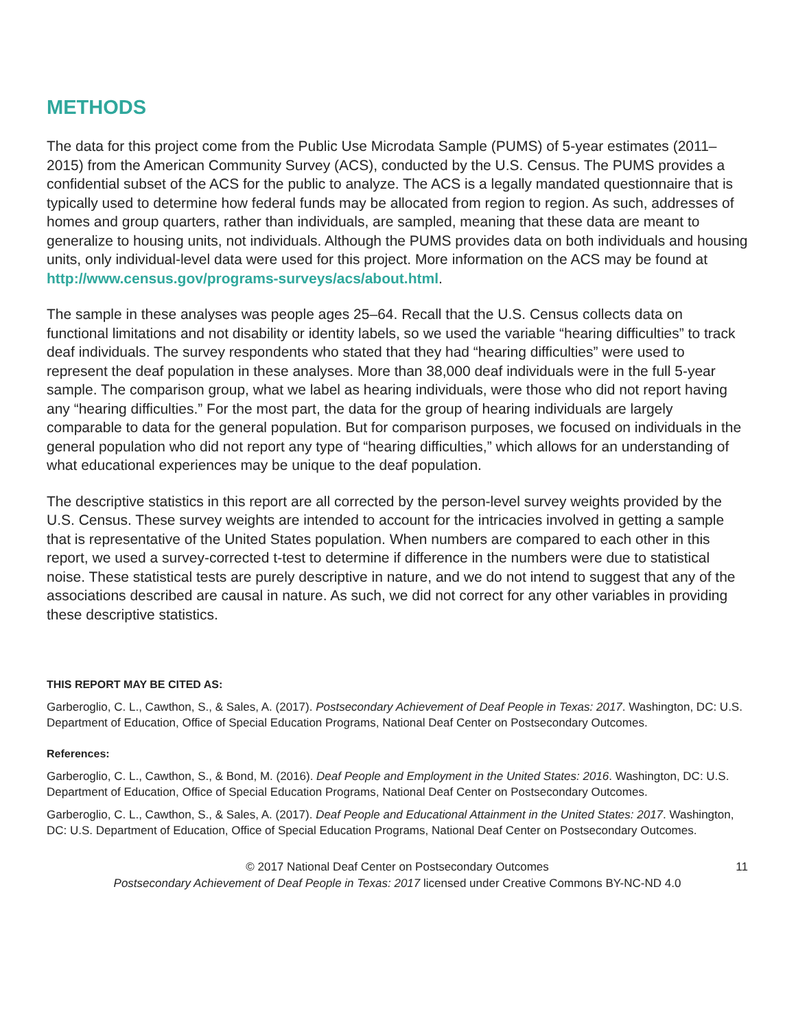METHODS
The data for this project come from the Public Use Microdata Sample (PUMS) of 5-year estimates (2011–2015) from the American Community Survey (ACS), conducted by the U.S. Census. The PUMS provides a confidential subset of the ACS for the public to analyze. The ACS is a legally mandated questionnaire that is typically used to determine how federal funds may be allocated from region to region. As such, addresses of homes and group quarters, rather than individuals, are sampled, meaning that these data are meant to generalize to housing units, not individuals. Although the PUMS provides data on both individuals and housing units, only individual-level data were used for this project. More information on the ACS may be found at http://www.census.gov/programs-surveys/acs/about.html.
The sample in these analyses was people ages 25–64. Recall that the U.S. Census collects data on functional limitations and not disability or identity labels, so we used the variable “hearing difficulties” to track deaf individuals. The survey respondents who stated that they had “hearing difficulties” were used to represent the deaf population in these analyses. More than 38,000 deaf individuals were in the full 5-year sample. The comparison group, what we label as hearing individuals, were those who did not report having any “hearing difficulties.” For the most part, the data for the group of hearing individuals are largely comparable to data for the general population. But for comparison purposes, we focused on individuals in the general population who did not report any type of “hearing difficulties,” which allows for an understanding of what educational experiences may be unique to the deaf population.
The descriptive statistics in this report are all corrected by the person-level survey weights provided by the U.S. Census. These survey weights are intended to account for the intricacies involved in getting a sample that is representative of the United States population. When numbers are compared to each other in this report, we used a survey-corrected t-test to determine if difference in the numbers were due to statistical noise. These statistical tests are purely descriptive in nature, and we do not intend to suggest that any of the associations described are causal in nature. As such, we did not correct for any other variables in providing these descriptive statistics.
THIS REPORT MAY BE CITED AS:
Garberoglio, C. L., Cawthon, S., & Sales, A. (2017). Postsecondary Achievement of Deaf People in Texas: 2017. Washington, DC: U.S. Department of Education, Office of Special Education Programs, National Deaf Center on Postsecondary Outcomes.
References:
Garberoglio, C. L., Cawthon, S., & Bond, M. (2016). Deaf People and Employment in the United States: 2016. Washington, DC: U.S. Department of Education, Office of Special Education Programs, National Deaf Center on Postsecondary Outcomes.
Garberoglio, C. L., Cawthon, S., & Sales, A. (2017). Deaf People and Educational Attainment in the United States: 2017. Washington, DC: U.S. Department of Education, Office of Special Education Programs, National Deaf Center on Postsecondary Outcomes.
11 © 2017 National Deaf Center on Postsecondary Outcomes
Postsecondary Achievement of Deaf People in Texas: 2017 licensed under Creative Commons BY-NC-ND 4.0